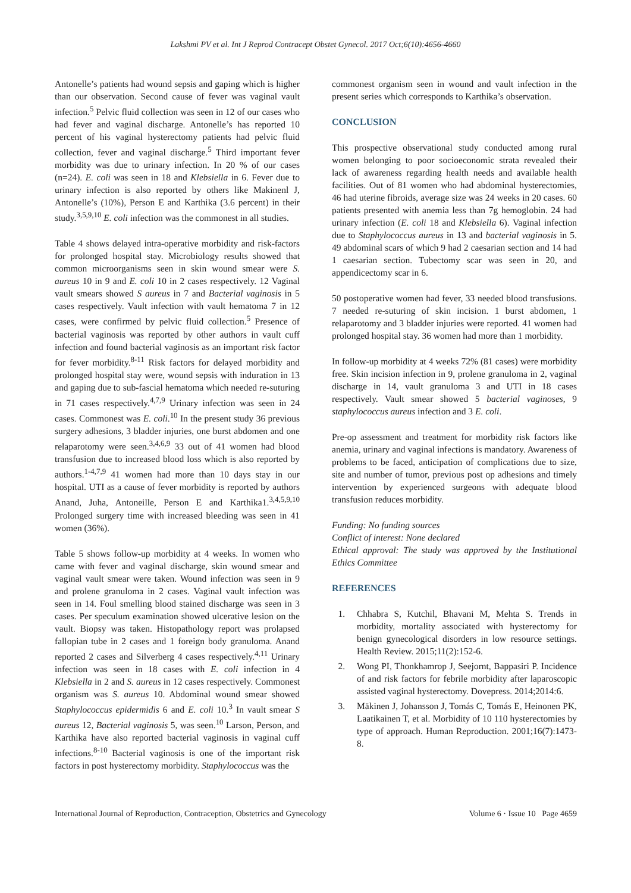Lakshmi PV et al. Int J Reprod Contracept Obstet Gynecol. 2017 Oct;6(10):4656-4660
Antonelle’s patients had wound sepsis and gaping which is higher than our observation. Second cause of fever was vaginal vault infection.<sup>5</sup> Pelvic fluid collection was seen in 12 of our cases who had fever and vaginal discharge. Antonelle’s has reported 10 percent of his vaginal hysterectomy patients had pelvic fluid collection, fever and vaginal discharge.<sup>5</sup> Third important fever morbidity was due to urinary infection. In 20 % of our cases (n=24). E. coli was seen in 18 and Klebsiella in 6. Fever due to urinary infection is also reported by others like Makinenl J, Antonelle’s (10%), Person E and Karthika (3.6 percent) in their study.<sup>3,5,9,10</sup> E. coli infection was the commonest in all studies.
Table 4 shows delayed intra-operative morbidity and risk-factors for prolonged hospital stay. Microbiology results showed that common microorganisms seen in skin wound smear were S. aureus 10 in 9 and E. coli 10 in 2 cases respectively. 12 Vaginal vault smears showed S aureus in 7 and Bacterial vaginosis in 5 cases respectively. Vault infection with vault hematoma 7 in 12 cases, were confirmed by pelvic fluid collection.<sup>5</sup> Presence of bacterial vaginosis was reported by other authors in vault cuff infection and found bacterial vaginosis as an important risk factor for fever morbidity.<sup>8-11</sup> Risk factors for delayed morbidity and prolonged hospital stay were, wound sepsis with induration in 13 and gaping due to sub-fascial hematoma which needed re-suturing in 71 cases respectively.<sup>4,7,9</sup> Urinary infection was seen in 24 cases. Commonest was E. coli.<sup>10</sup> In the present study 36 previous surgery adhesions, 3 bladder injuries, one burst abdomen and one relaparotomy were seen.<sup>3,4,6,9</sup> 33 out of 41 women had blood transfusion due to increased blood loss which is also reported by authors.<sup>1-4,7,9</sup> 41 women had more than 10 days stay in our hospital. UTI as a cause of fever morbidity is reported by authors Anand, Juha, Antoneille, Person E and Karthika1.<sup>3,4,5,9,10</sup> Prolonged surgery time with increased bleeding was seen in 41 women (36%).
Table 5 shows follow-up morbidity at 4 weeks. In women who came with fever and vaginal discharge, skin wound smear and vaginal vault smear were taken. Wound infection was seen in 9 and prolene granuloma in 2 cases. Vaginal vault infection was seen in 14. Foul smelling blood stained discharge was seen in 3 cases. Per speculum examination showed ulcerative lesion on the vault. Biopsy was taken. Histopathology report was prolapsed fallopian tube in 2 cases and 1 foreign body granuloma. Anand reported 2 cases and Silverberg 4 cases respectively.<sup>4,11</sup> Urinary infection was seen in 18 cases with E. coli infection in 4 Klebsiella in 2 and S. aureus in 12 cases respectively. Commonest organism was S. aureus 10. Abdominal wound smear showed Staphylococcus epidermidis 6 and E. coli 10.<sup>3</sup> In vault smear S aureus 12, Bacterial vaginosis 5, was seen.<sup>10</sup> Larson, Person, and Karthika have also reported bacterial vaginosis in vaginal cuff infections.<sup>8-10</sup> Bacterial vaginosis is one of the important risk factors in post hysterectomy morbidity. Staphylococcus was the
commonest organism seen in wound and vault infection in the present series which corresponds to Karthika’s observation.
CONCLUSION
This prospective observational study conducted among rural women belonging to poor socioeconomic strata revealed their lack of awareness regarding health needs and available health facilities. Out of 81 women who had abdominal hysterectomies, 46 had uterine fibroids, average size was 24 weeks in 20 cases. 60 patients presented with anemia less than 7g hemoglobin. 24 had urinary infection (E. coli 18 and Klebsiella 6). Vaginal infection due to Staphylococcus aureus in 13 and bacterial vaginosis in 5. 49 abdominal scars of which 9 had 2 caesarian section and 14 had 1 caesarian section. Tubectomy scar was seen in 20, and appendicectomy scar in 6.
50 postoperative women had fever, 33 needed blood transfusions. 7 needed re-suturing of skin incision. 1 burst abdomen, 1 relaparotomy and 3 bladder injuries were reported. 41 women had prolonged hospital stay. 36 women had more than 1 morbidity.
In follow-up morbidity at 4 weeks 72% (81 cases) were morbidity free. Skin incision infection in 9, prolene granuloma in 2, vaginal discharge in 14, vault granuloma 3 and UTI in 18 cases respectively. Vault smear showed 5 bacterial vaginoses, 9 staphylococcus aureus infection and 3 E. coli.
Pre-op assessment and treatment for morbidity risk factors like anemia, urinary and vaginal infections is mandatory. Awareness of problems to be faced, anticipation of complications due to size, site and number of tumor, previous post op adhesions and timely intervention by experienced surgeons with adequate blood transfusion reduces morbidity.
Funding: No funding sources
Conflict of interest: None declared
Ethical approval: The study was approved by the Institutional Ethics Committee
REFERENCES
1. Chhabra S, Kutchil, Bhavani M, Mehta S. Trends in morbidity, mortality associated with hysterectomy for benign gynecological disorders in low resource settings. Health Review. 2015;11(2):152-6.
2. Wong PI, Thonkhamrop J, Seejornt, Bappasiri P. Incidence of and risk factors for febrile morbidity after laparoscopic assisted vaginal hysterectomy. Dovepress. 2014;2014:6.
3. Mäkinen J, Johansson J, Tomás C, Tomás E, Heinonen PK, Laatikainen T, et al. Morbidity of 10 110 hysterectomies by type of approach. Human Reproduction. 2001;16(7):1473-8.
International Journal of Reproduction, Contraception, Obstetrics and Gynecology Volume 6 · Issue 10 Page 4659